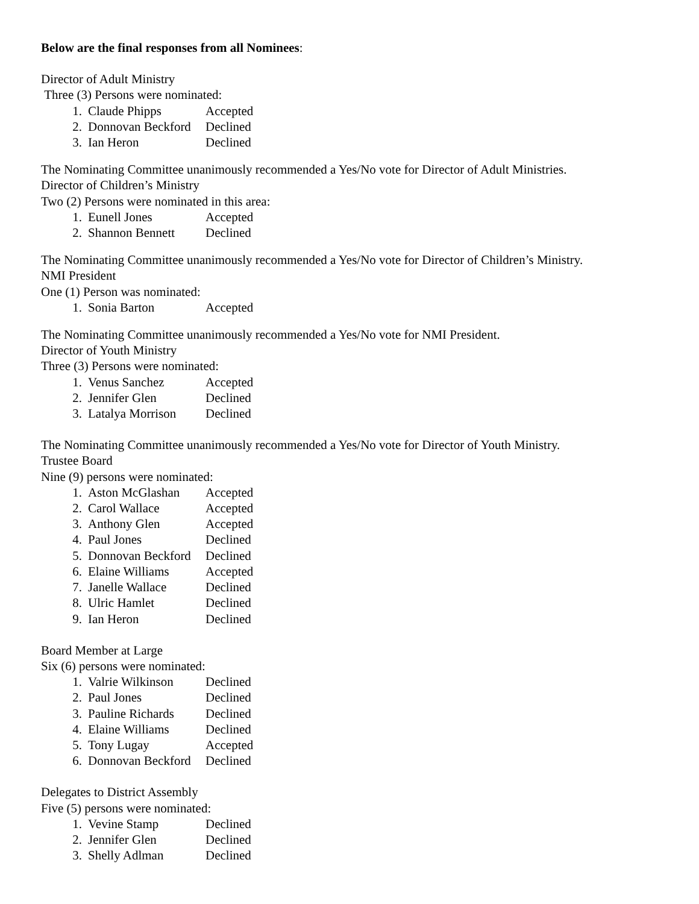Below are the final responses from all Nominees:
Director of Adult Ministry
Three (3) Persons were nominated:
1. Claude Phipps Accepted
2. Donnovan Beckford Declined
3. Ian Heron Declined
The Nominating Committee unanimously recommended a Yes/No vote for Director of Adult Ministries.
Director of Children’s Ministry
Two (2) Persons were nominated in this area:
1. Eunell Jones Accepted
2. Shannon Bennett Declined
The Nominating Committee unanimously recommended a Yes/No vote for Director of Children’s Ministry.
NMI President
One (1) Person was nominated:
1. Sonia Barton Accepted
The Nominating Committee unanimously recommended a Yes/No vote for NMI President.
Director of Youth Ministry
Three (3) Persons were nominated:
1. Venus Sanchez Accepted
2. Jennifer Glen Declined
3. Latalya Morrison Declined
The Nominating Committee unanimously recommended a Yes/No vote for Director of Youth Ministry.
Trustee Board
Nine (9) persons were nominated:
1. Aston McGlashan Accepted
2. Carol Wallace Accepted
3. Anthony Glen Accepted
4. Paul Jones Declined
5. Donnovan Beckford Declined
6. Elaine Williams Accepted
7. Janelle Wallace Declined
8. Ulric Hamlet Declined
9. Ian Heron Declined
Board Member at Large
Six (6) persons were nominated:
1. Valrie Wilkinson Declined
2. Paul Jones Declined
3. Pauline Richards Declined
4. Elaine Williams Declined
5. Tony Lugay Accepted
6. Donnovan Beckford Declined
Delegates to District Assembly
Five (5) persons were nominated:
1. Vevine Stamp Declined
2. Jennifer Glen Declined
3. Shelly Adlman Declined